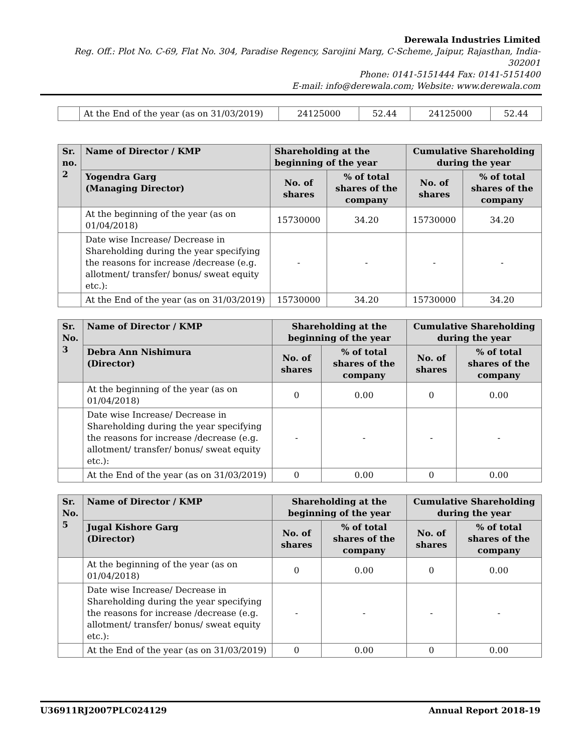Derewala Industries Limited
Reg. Off.: Plot No. C-69, Flat No. 304, Paradise Regency, Sarojini Marg, C-Scheme, Jaipur, Rajasthan, India- 302001
Phone: 0141-5151444 Fax: 0141-5151400
E-mail: info@derewala.com; Website: www.derewala.com
| | At the End of the year (as on 31/03/2019) | 24125000 | 52.44 | 24125000 | 52.44 |
| Sr. no. 2 | Name of Director / KMP | Shareholding at the beginning of the year | | Cumulative Shareholding during the year | |
| --- | --- | --- | --- | --- | --- |
| | Yogendra Garg (Managing Director) | No. of shares | % of total shares of the company | No. of shares | % of total shares of the company |
| | At the beginning of the year (as on 01/04/2018) | 15730000 | 34.20 | 15730000 | 34.20 |
| | Date wise Increase/ Decrease in Shareholding during the year specifying the reasons for increase /decrease (e.g. allotment/ transfer/ bonus/ sweat equity etc.): | - | - | - | - |
| | At the End of the year (as on 31/03/2019) | 15730000 | 34.20 | 15730000 | 34.20 |
| Sr. No. 3 | Name of Director / KMP | Shareholding at the beginning of the year | | Cumulative Shareholding during the year | |
| --- | --- | --- | --- | --- | --- |
| | Debra Ann Nishimura (Director) | No. of shares | % of total shares of the company | No. of shares | % of total shares of the company |
| | At the beginning of the year (as on 01/04/2018) | 0 | 0.00 | 0 | 0.00 |
| | Date wise Increase/ Decrease in Shareholding during the year specifying the reasons for increase /decrease (e.g. allotment/ transfer/ bonus/ sweat equity etc.): | - | - | - | - |
| | At the End of the year (as on 31/03/2019) | 0 | 0.00 | 0 | 0.00 |
| Sr. No. 5 | Name of Director / KMP | Shareholding at the beginning of the year | | Cumulative Shareholding during the year | |
| --- | --- | --- | --- | --- | --- |
| | Jugal Kishore Garg (Director) | No. of shares | % of total shares of the company | No. of shares | % of total shares of the company |
| | At the beginning of the year (as on 01/04/2018) | 0 | 0.00 | 0 | 0.00 |
| | Date wise Increase/ Decrease in Shareholding during the year specifying the reasons for increase /decrease (e.g. allotment/ transfer/ bonus/ sweat equity etc.): | - | - | - | - |
| | At the End of the year (as on 31/03/2019) | 0 | 0.00 | 0 | 0.00 |
U36911RJ2007PLC024129 Annual Report 2018-19